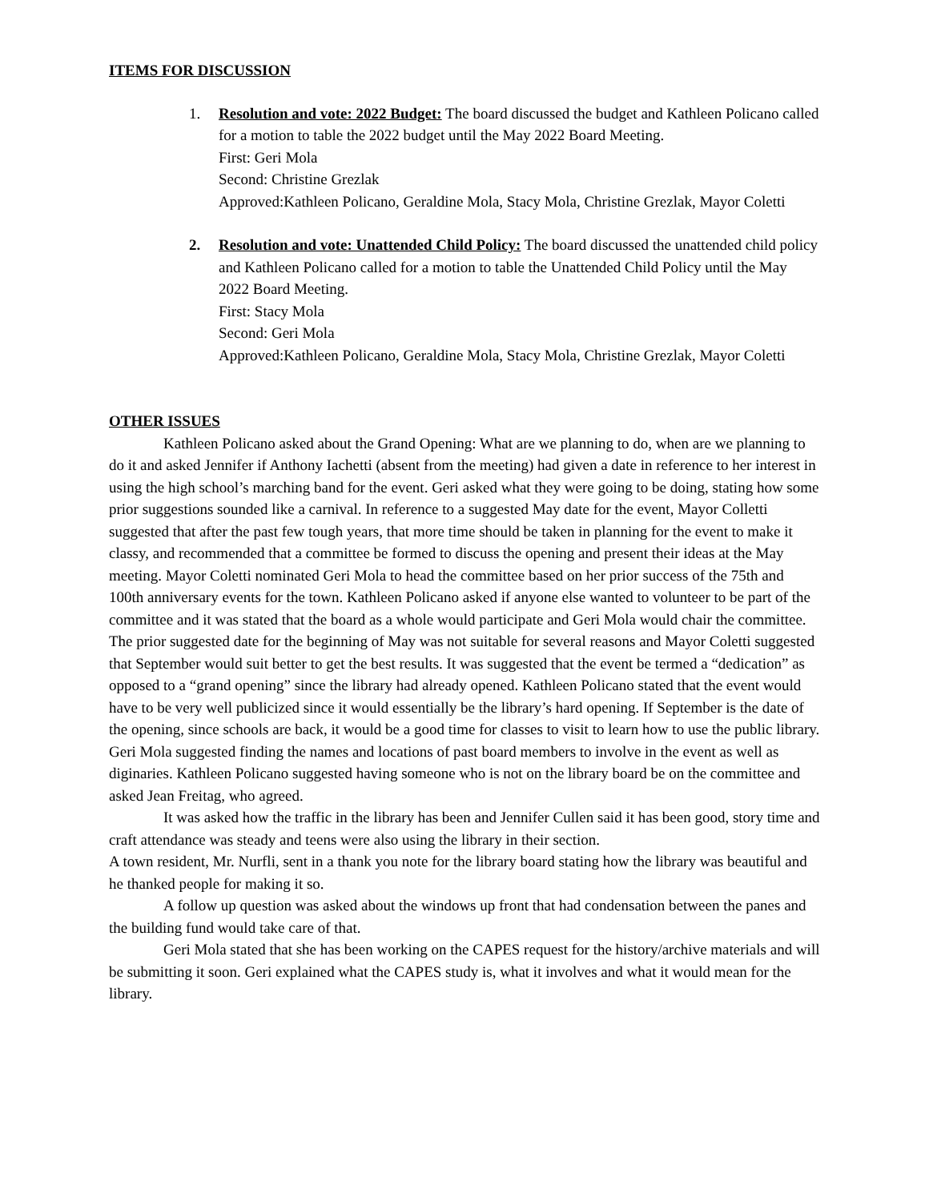ITEMS FOR DISCUSSION
1. Resolution and vote: 2022 Budget: The board discussed the budget and Kathleen Policano called for a motion to table the 2022 budget until the May 2022 Board Meeting.
First: Geri Mola
Second: Christine Grezlak
Approved:Kathleen Policano, Geraldine Mola, Stacy Mola, Christine Grezlak, Mayor Coletti
2. Resolution and vote: Unattended Child Policy: The board discussed the unattended child policy and Kathleen Policano called for a motion to table the Unattended Child Policy until the May 2022 Board Meeting.
First: Stacy Mola
Second: Geri Mola
Approved:Kathleen Policano, Geraldine Mola, Stacy Mola, Christine Grezlak, Mayor Coletti
OTHER ISSUES
Kathleen Policano asked about the Grand Opening: What are we planning to do, when are we planning to do it and asked Jennifer if Anthony Iachetti (absent from the meeting) had given a date in reference to her interest in using the high school’s marching band for the event. Geri asked what they were going to be doing, stating how some prior suggestions sounded like a carnival. In reference to a suggested May date for the event, Mayor Colletti suggested that after the past few tough years, that more time should be taken in planning for the event to make it classy, and recommended that a committee be formed to discuss the opening and present their ideas at the May meeting. Mayor Coletti nominated Geri Mola to head the committee based on her prior success of the 75th and 100th anniversary events for the town. Kathleen Policano asked if anyone else wanted to volunteer to be part of the committee and it was stated that the board as a whole would participate and Geri Mola would chair the committee. The prior suggested date for the beginning of May was not suitable for several reasons and Mayor Coletti suggested that September would suit better to get the best results. It was suggested that the event be termed a “dedication” as opposed to a “grand opening” since the library had already opened. Kathleen Policano stated that the event would have to be very well publicized since it would essentially be the library’s hard opening. If September is the date of the opening, since schools are back, it would be a good time for classes to visit to learn how to use the public library. Geri Mola suggested finding the names and locations of past board members to involve in the event as well as diginaries. Kathleen Policano suggested having someone who is not on the library board be on the committee and asked Jean Freitag, who agreed.
It was asked how the traffic in the library has been and Jennifer Cullen said it has been good, story time and craft attendance was steady and teens were also using the library in their section.
A town resident, Mr. Nurfli, sent in a thank you note for the library board stating how the library was beautiful and he thanked people for making it so.
A follow up question was asked about the windows up front that had condensation between the panes and the building fund would take care of that.
Geri Mola stated that she has been working on the CAPES request for the history/archive materials and will be submitting it soon. Geri explained what the CAPES study is, what it involves and what it would mean for the library.